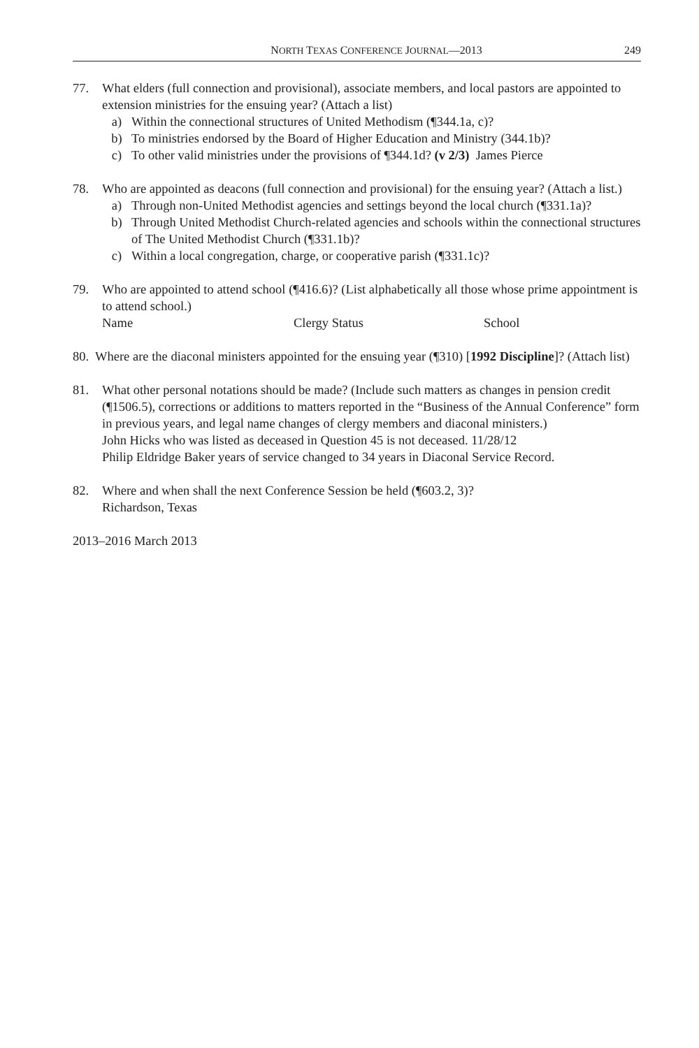NORTH TEXAS CONFERENCE JOURNAL—2013 249
77. What elders (full connection and provisional), associate members, and local pastors are appointed to extension ministries for the ensuing year? (Attach a list)
a) Within the connectional structures of United Methodism (¶344.1a, c)?
b) To ministries endorsed by the Board of Higher Education and Ministry (344.1b)?
c) To other valid ministries under the provisions of ¶344.1d? (v 2/3) James Pierce
78. Who are appointed as deacons (full connection and provisional) for the ensuing year? (Attach a list.)
a) Through non-United Methodist agencies and settings beyond the local church (¶331.1a)?
b) Through United Methodist Church-related agencies and schools within the connectional structures of The United Methodist Church (¶331.1b)?
c) Within a local congregation, charge, or cooperative parish (¶331.1c)?
79. Who are appointed to attend school (¶416.6)? (List alphabetically all those whose prime appointment is to attend school.)
Name Clergy Status School
80. Where are the diaconal ministers appointed for the ensuing year (¶310) [1992 Discipline]? (Attach list)
81. What other personal notations should be made? (Include such matters as changes in pension credit (¶1506.5), corrections or additions to matters reported in the “Business of the Annual Conference” form in previous years, and legal name changes of clergy members and diaconal ministers.)
John Hicks who was listed as deceased in Question 45 is not deceased. 11/28/12
Philip Eldridge Baker years of service changed to 34 years in Diaconal Service Record.
82. Where and when shall the next Conference Session be held (¶603.2, 3)?
Richardson, Texas
2013–2016 March 2013